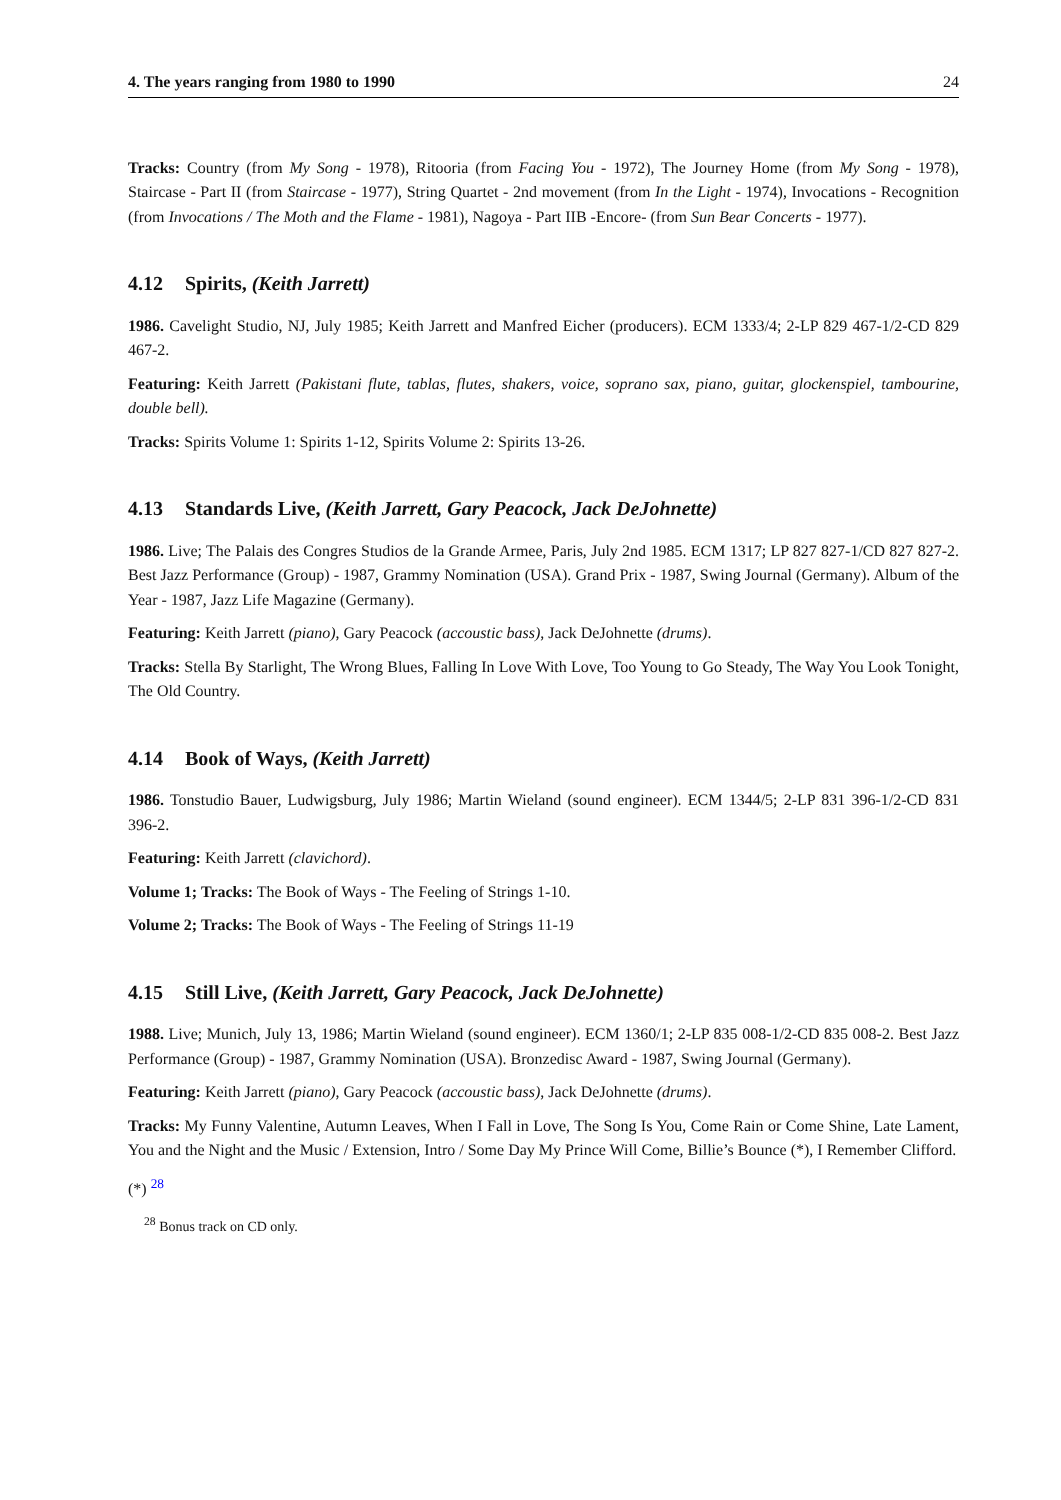4. The years ranging from 1980 to 1990 24
Tracks: Country (from My Song - 1978), Ritooria (from Facing You - 1972), The Journey Home (from My Song - 1978), Staircase - Part II (from Staircase - 1977), String Quartet - 2nd movement (from In the Light - 1974), Invocations - Recognition (from Invocations / The Moth and the Flame - 1981), Nagoya - Part IIB -Encore- (from Sun Bear Concerts - 1977).
4.12 Spirits, (Keith Jarrett)
1986. Cavelight Studio, NJ, July 1985; Keith Jarrett and Manfred Eicher (producers). ECM 1333/4; 2-LP 829 467-1/2-CD 829 467-2.
Featuring: Keith Jarrett (Pakistani flute, tablas, flutes, shakers, voice, soprano sax, piano, guitar, glockenspiel, tambourine, double bell).
Tracks: Spirits Volume 1: Spirits 1-12, Spirits Volume 2: Spirits 13-26.
4.13 Standards Live, (Keith Jarrett, Gary Peacock, Jack DeJohnette)
1986. Live; The Palais des Congres Studios de la Grande Armee, Paris, July 2nd 1985. ECM 1317; LP 827 827-1/CD 827 827-2. Best Jazz Performance (Group) - 1987, Grammy Nomination (USA). Grand Prix - 1987, Swing Journal (Germany). Album of the Year - 1987, Jazz Life Magazine (Germany).
Featuring: Keith Jarrett (piano), Gary Peacock (accoustic bass), Jack DeJohnette (drums).
Tracks: Stella By Starlight, The Wrong Blues, Falling In Love With Love, Too Young to Go Steady, The Way You Look Tonight, The Old Country.
4.14 Book of Ways, (Keith Jarrett)
1986. Tonstudio Bauer, Ludwigsburg, July 1986; Martin Wieland (sound engineer). ECM 1344/5; 2-LP 831 396-1/2-CD 831 396-2.
Featuring: Keith Jarrett (clavichord).
Volume 1; Tracks: The Book of Ways - The Feeling of Strings 1-10.
Volume 2; Tracks: The Book of Ways - The Feeling of Strings 11-19
4.15 Still Live, (Keith Jarrett, Gary Peacock, Jack DeJohnette)
1988. Live; Munich, July 13, 1986; Martin Wieland (sound engineer). ECM 1360/1; 2-LP 835 008-1/2-CD 835 008-2. Best Jazz Performance (Group) - 1987, Grammy Nomination (USA). Bronzedisc Award - 1987, Swing Journal (Germany).
Featuring: Keith Jarrett (piano), Gary Peacock (accoustic bass), Jack DeJohnette (drums).
Tracks: My Funny Valentine, Autumn Leaves, When I Fall in Love, The Song Is You, Come Rain or Come Shine, Late Lament, You and the Night and the Music / Extension, Intro / Some Day My Prince Will Come, Billie’s Bounce (*), I Remember Clifford.
(*) <sup>28</sup>
<sup>28</sup> Bonus track on CD only.